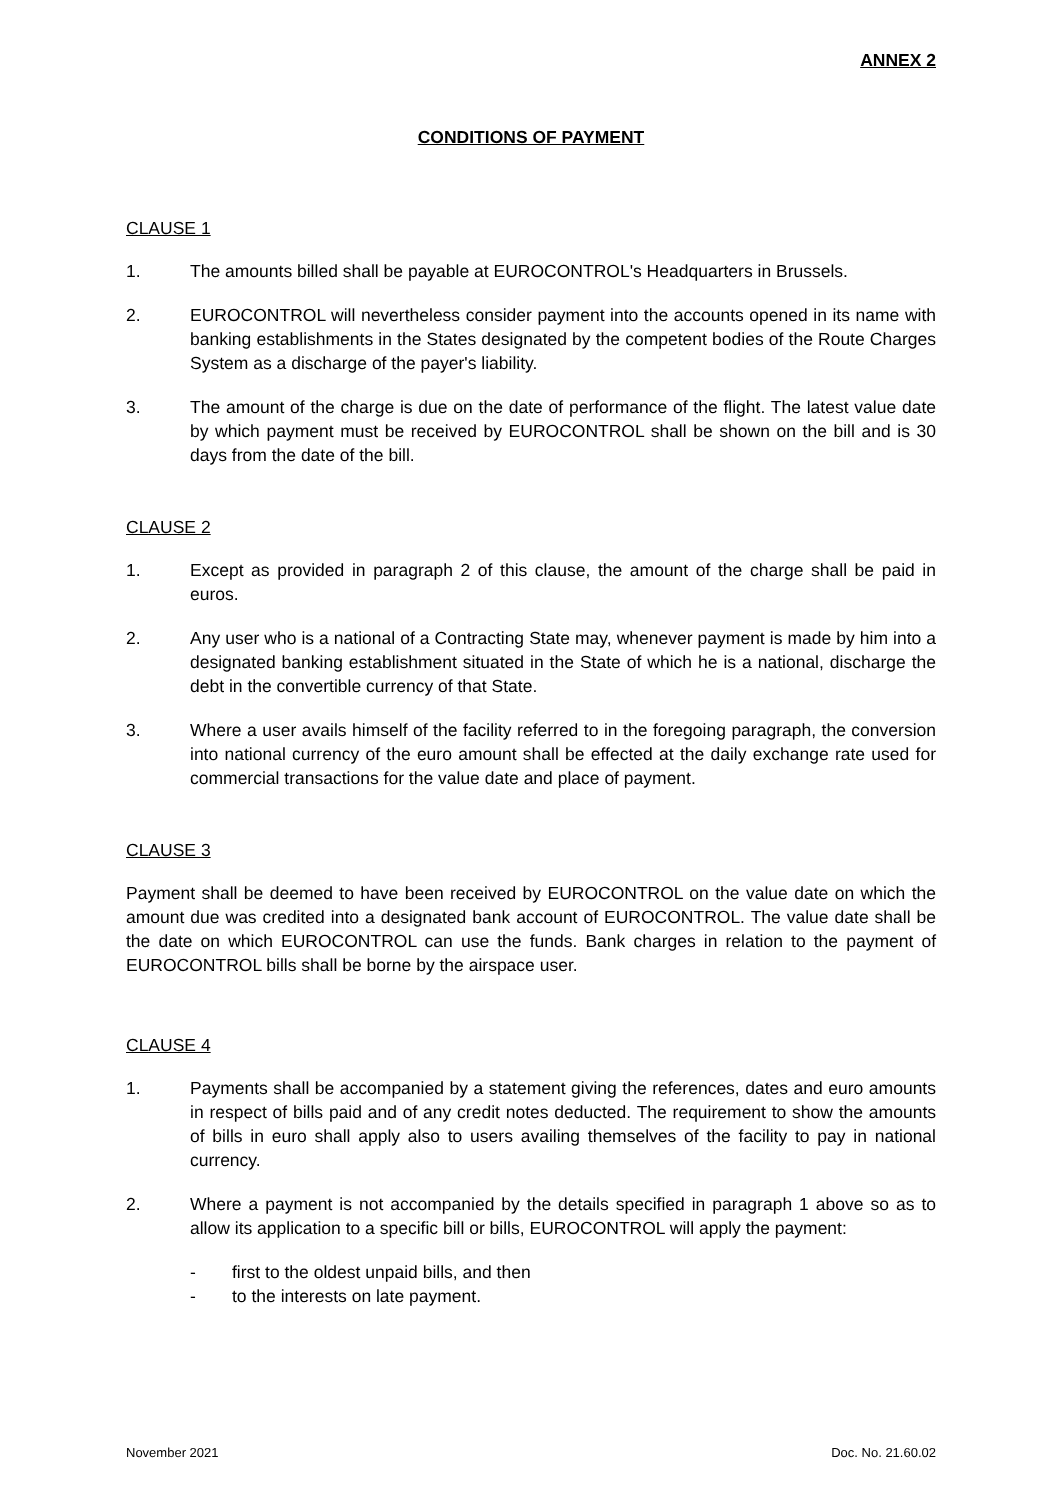ANNEX 2
CONDITIONS OF PAYMENT
CLAUSE 1
1. The amounts billed shall be payable at EUROCONTROL's Headquarters in Brussels.
2. EUROCONTROL will nevertheless consider payment into the accounts opened in its name with banking establishments in the States designated by the competent bodies of the Route Charges System as a discharge of the payer's liability.
3. The amount of the charge is due on the date of performance of the flight. The latest value date by which payment must be received by EUROCONTROL shall be shown on the bill and is 30 days from the date of the bill.
CLAUSE 2
1. Except as provided in paragraph 2 of this clause, the amount of the charge shall be paid in euros.
2. Any user who is a national of a Contracting State may, whenever payment is made by him into a designated banking establishment situated in the State of which he is a national, discharge the debt in the convertible currency of that State.
3. Where a user avails himself of the facility referred to in the foregoing paragraph, the conversion into national currency of the euro amount shall be effected at the daily exchange rate used for commercial transactions for the value date and place of payment.
CLAUSE 3
Payment shall be deemed to have been received by EUROCONTROL on the value date on which the amount due was credited into a designated bank account of EUROCONTROL. The value date shall be the date on which EUROCONTROL can use the funds. Bank charges in relation to the payment of EUROCONTROL bills shall be borne by the airspace user.
CLAUSE 4
1. Payments shall be accompanied by a statement giving the references, dates and euro amounts in respect of bills paid and of any credit notes deducted. The requirement to show the amounts of bills in euro shall apply also to users availing themselves of the facility to pay in national currency.
2. Where a payment is not accompanied by the details specified in paragraph 1 above so as to allow its application to a specific bill or bills, EUROCONTROL will apply the payment:
- first to the oldest unpaid bills, and then
- to the interests on late payment.
November 2021 Doc. No. 21.60.02